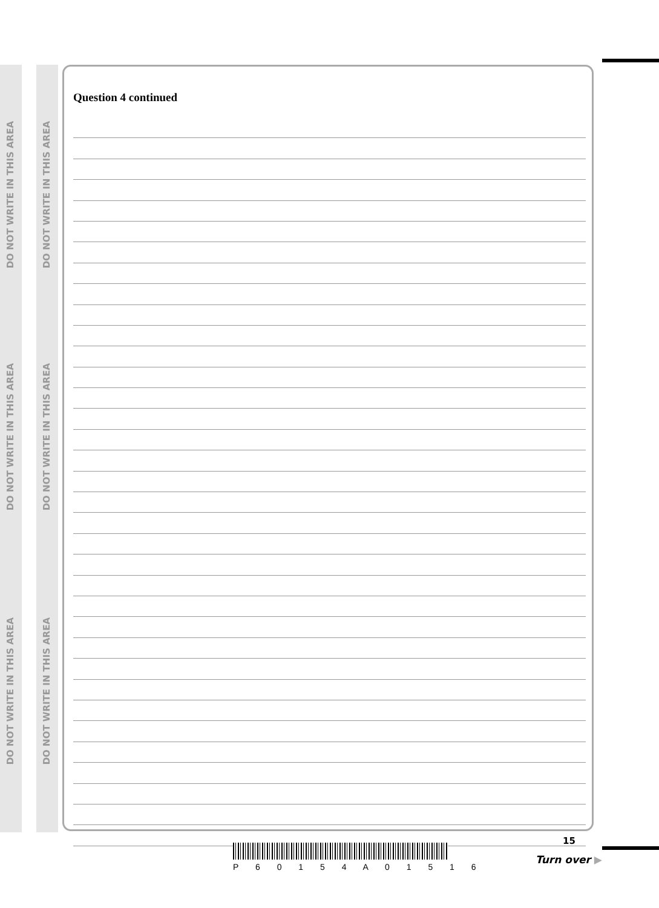DO NOT WRITE IN THIS AREA
DO NOT WRITE IN THIS AREA
DO NOT WRITE IN THIS AREA
DO NOT WRITE IN THIS AREA
DO NOT WRITE IN THIS AREA
DO NOT WRITE IN THIS AREA
Question 4 continued
P 6 0 1 5 4 A 0 1 5 1 6
15
Turn over ▶